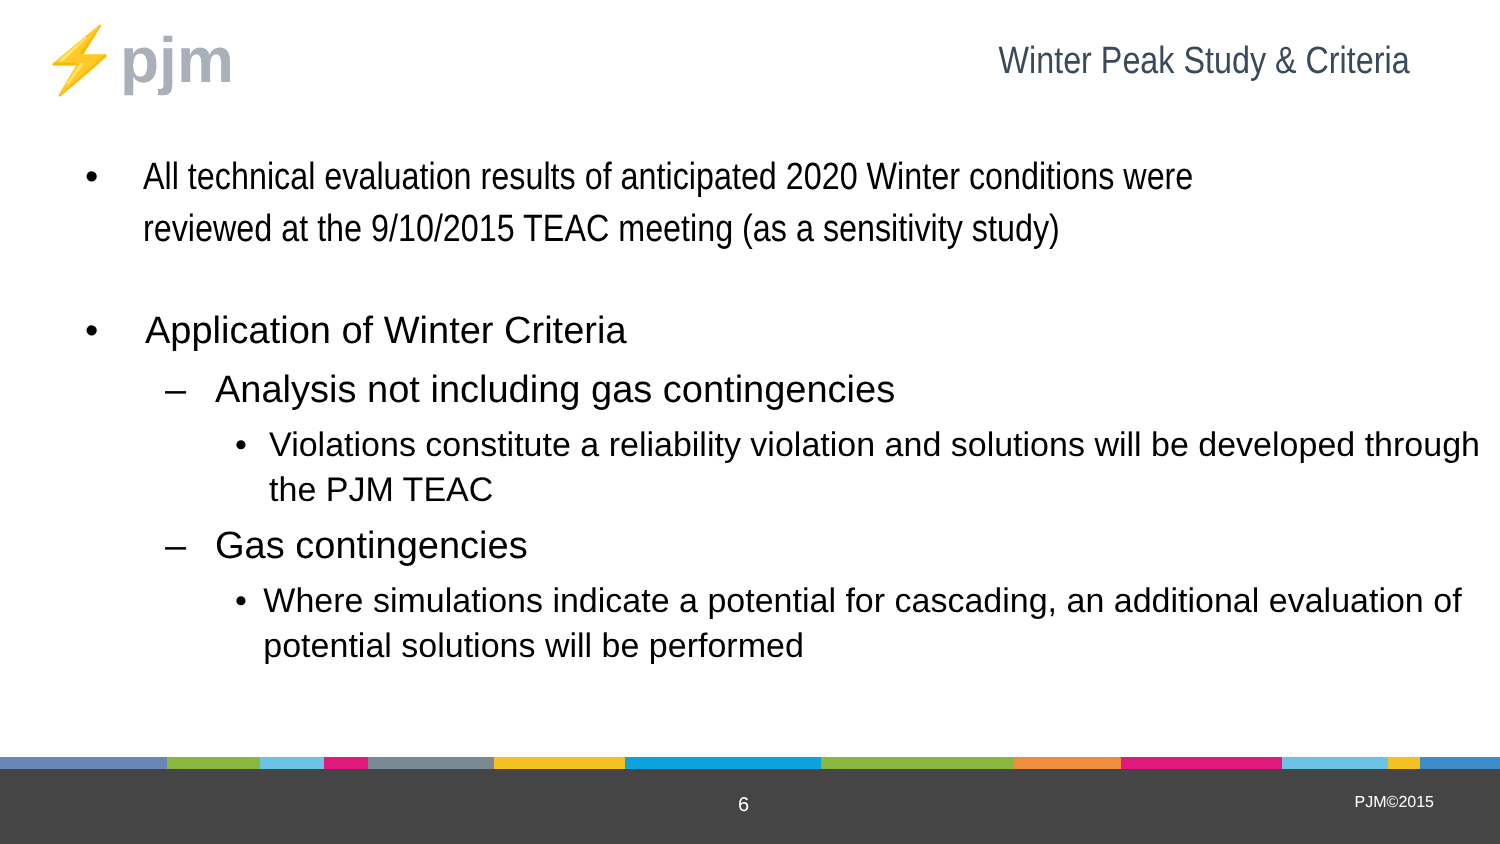⚡pjm
Winter Peak Study & Criteria
• All technical evaluation results of anticipated 2020 Winter conditions were reviewed at the 9/10/2015 TEAC meeting (as a sensitivity study)
• Application of Winter Criteria
– Analysis not including gas contingencies
• Violations constitute a reliability violation and solutions will be developed through the PJM TEAC
– Gas contingencies
• Where simulations indicate a potential for cascading, an additional evaluation of potential solutions will be performed
6 PJM©2015